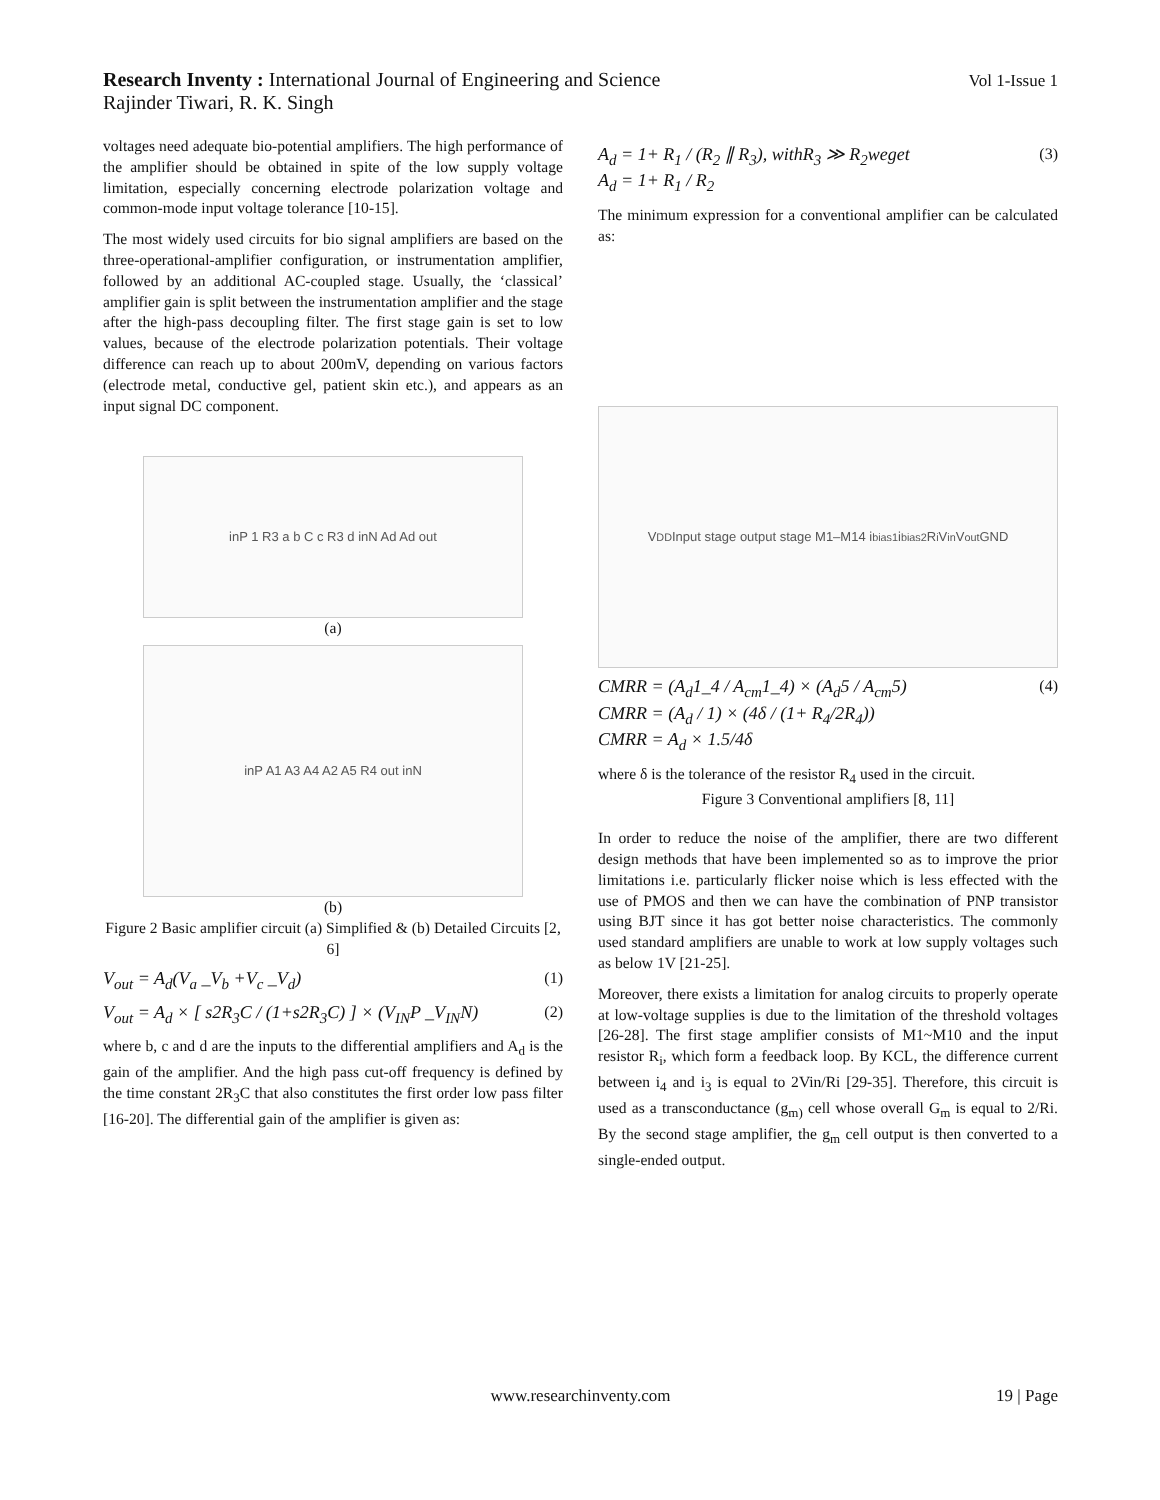Vol 1-Issue 1 Research Inventy : International Journal of Engineering and Science
Rajinder Tiwari, R. K. Singh
voltages need adequate bio-potential amplifiers. The high performance of the amplifier should be obtained in spite of the low supply voltage limitation, especially concerning electrode polarization voltage and common-mode input voltage tolerance [10-15].
The most widely used circuits for bio signal amplifiers are based on the three-operational-amplifier configuration, or instrumentation amplifier, followed by an additional AC-coupled stage. Usually, the ‘classical’ amplifier gain is split between the instrumentation amplifier and the stage after the high-pass decoupling filter. The first stage gain is set to low values, because of the electrode polarization potentials. Their voltage difference can reach up to about 200mV, depending on various factors (electrode metal, conductive gel, patient skin etc.), and appears as an input signal DC component.
inP 1 R3 a b C c R3 d inN Ad Ad out
(a)
inP A1 A3 A4 A2 A5 R4 out inN
(b)
Figure 2 Basic amplifier circuit (a) Simplified & (b) Detailed Circuits [2, 6]
V<sub>out</sub> = A<sub>d</sub>(V<sub>a</sub> _V<sub>b</sub> +V<sub>c</sub> _V<sub>d</sub>) (1)
V<sub>out</sub> = A<sub>d</sub> × [ s2R<sub>3</sub>C / (1+s2R<sub>3</sub>C) ] × (V<sub>IN</sub>P _V<sub>IN</sub>N) (2)
where b, c and d are the inputs to the differential amplifiers and A<sub>d</sub> is the gain of the amplifier. And the high pass cut-off frequency is defined by the time constant 2R<sub>3</sub>C that also constitutes the first order low pass filter [16-20]. The differential gain of the amplifier is given as:
A<sub>d</sub> = 1+ R<sub>1</sub> / (R<sub>2</sub> ∥ R<sub>3</sub>), withR<sub>3</sub> ≫ R<sub>2</sub>weget
A<sub>d</sub> = 1+ R<sub>1</sub> / R<sub>2</sub> (3)
The minimum expression for a conventional amplifier can be calculated as:
V<sub>DD</sub> Input stage output stage M1–M14 i<sub>bias1</sub> i<sub>bias2</sub> R<sub>i</sub> V<sub>in</sub> V<sub>out</sub> GND
CMRR = (A<sub>d</sub>1_4 / A<sub>cm</sub>1_4) × (A<sub>d</sub>5 / A<sub>cm</sub>5)
CMRR = (A<sub>d</sub> / 1) × (4δ / (1+ R<sub>4</sub>/2R<sub>4</sub>))
CMRR = A<sub>d</sub> × 1.5/4δ (4)
where δ is the tolerance of the resistor R<sub>4</sub> used in the circuit.
Figure 3 Conventional amplifiers [8, 11]
In order to reduce the noise of the amplifier, there are two different design methods that have been implemented so as to improve the prior limitations i.e. particularly flicker noise which is less effected with the use of PMOS and then we can have the combination of PNP transistor using BJT since it has got better noise characteristics. The commonly used standard amplifiers are unable to work at low supply voltages such as below 1V [21-25].
Moreover, there exists a limitation for analog circuits to properly operate at low-voltage supplies is due to the limitation of the threshold voltages [26-28]. The first stage amplifier consists of M1~M10 and the input resistor R<sub>i</sub>, which form a feedback loop. By KCL, the difference current between i<sub>4</sub> and i<sub>3</sub> is equal to 2Vin/Ri [29-35]. Therefore, this circuit is used as a transconductance (g<sub>m)</sub> cell whose overall G<sub>m</sub> is equal to 2/Ri. By the second stage amplifier, the g<sub>m</sub> cell output is then converted to a single-ended output.
www.researchinventy.com 19 | Page